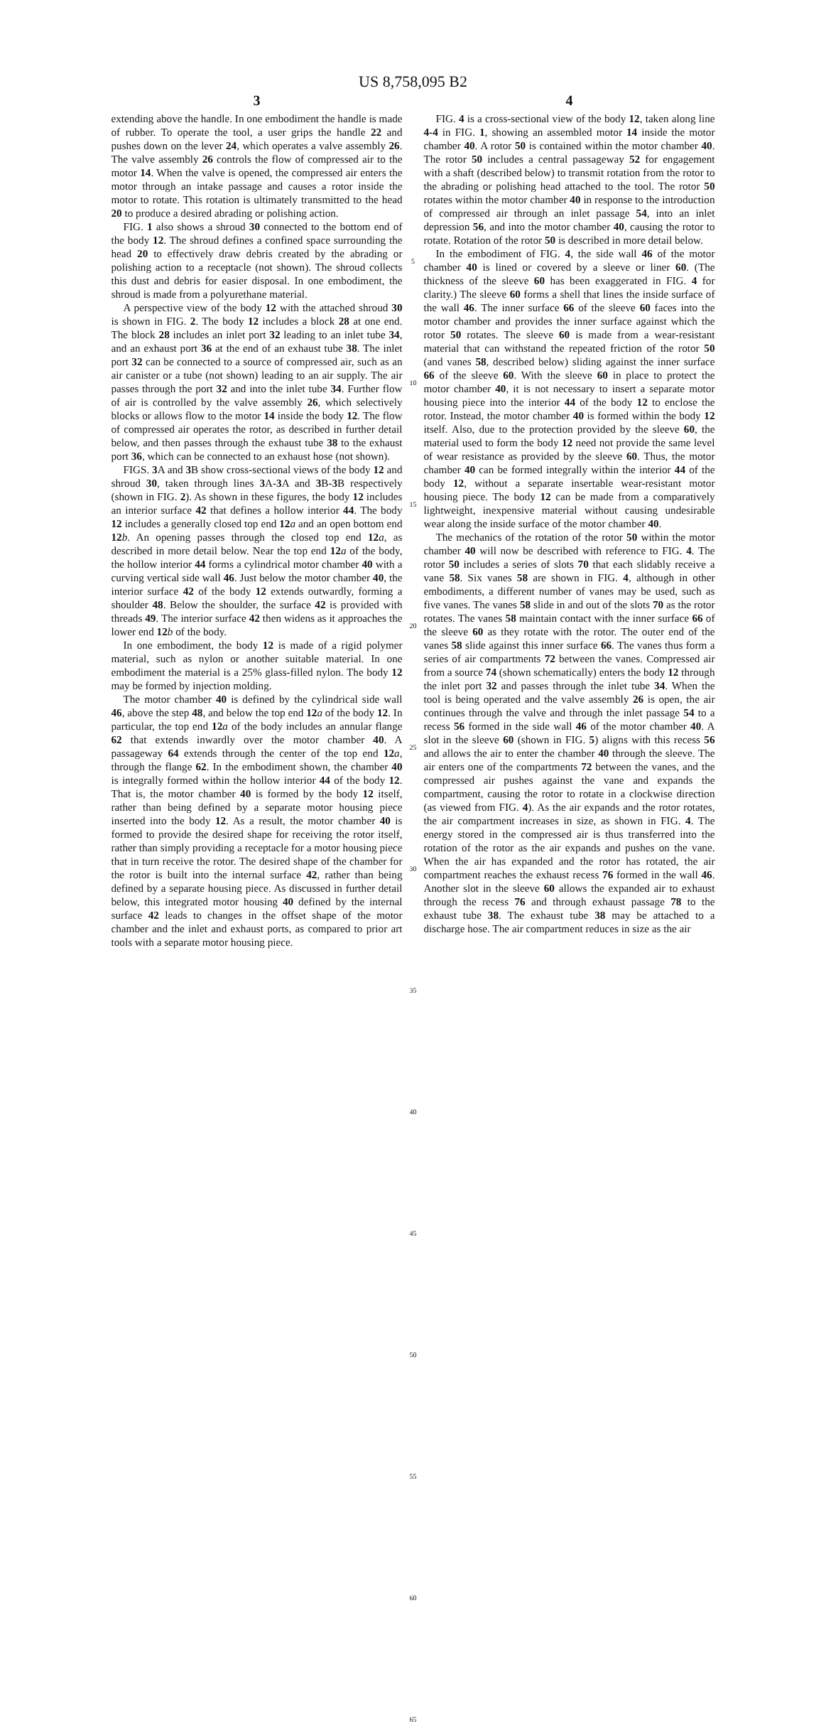US 8,758,095 B2
3
extending above the handle. In one embodiment the handle is made of rubber. To operate the tool, a user grips the handle 22 and pushes down on the lever 24, which operates a valve assembly 26. The valve assembly 26 controls the flow of compressed air to the motor 14. When the valve is opened, the compressed air enters the motor through an intake passage and causes a rotor inside the motor to rotate. This rotation is ultimately transmitted to the head 20 to produce a desired abrading or polishing action.
FIG. 1 also shows a shroud 30 connected to the bottom end of the body 12. The shroud defines a confined space surrounding the head 20 to effectively draw debris created by the abrading or polishing action to a receptacle (not shown). The shroud collects this dust and debris for easier disposal. In one embodiment, the shroud is made from a polyurethane material.
A perspective view of the body 12 with the attached shroud 30 is shown in FIG. 2. The body 12 includes a block 28 at one end. The block 28 includes an inlet port 32 leading to an inlet tube 34, and an exhaust port 36 at the end of an exhaust tube 38. The inlet port 32 can be connected to a source of compressed air, such as an air canister or a tube (not shown) leading to an air supply. The air passes through the port 32 and into the inlet tube 34. Further flow of air is controlled by the valve assembly 26, which selectively blocks or allows flow to the motor 14 inside the body 12. The flow of compressed air operates the rotor, as described in further detail below, and then passes through the exhaust tube 38 to the exhaust port 36, which can be connected to an exhaust hose (not shown).
FIGS. 3 A and 3 B show cross-sectional views of the body 12 and shroud 30, taken through lines 3 A-3 A and 3 B-3 B respectively (shown in FIG. 2). As shown in these figures, the body 12 includes an interior surface 42 that defines a hollow interior 44. The body 12 includes a generally closed top end 12 a and an open bottom end 12 b. An opening passes through the closed top end 12 a, as described in more detail below. Near the top end 12 a of the body, the hollow interior 44 forms a cylindrical motor chamber 40 with a curving vertical side wall 46. Just below the motor chamber 40, the interior surface 42 of the body 12 extends outwardly, forming a shoulder 48. Below the shoulder, the surface 42 is provided with threads 49. The interior surface 42 then widens as it approaches the lower end 12 b of the body.
In one embodiment, the body 12 is made of a rigid polymer material, such as nylon or another suitable material. In one embodiment the material is a 25% glass-filled nylon. The body 12 may be formed by injection molding.
The motor chamber 40 is defined by the cylindrical side wall 46, above the step 48, and below the top end 12 a of the body 12. In particular, the top end 12 a of the body includes an annular flange 62 that extends inwardly over the motor chamber 40. A passageway 64 extends through the center of the top end 12 a, through the flange 62. In the embodiment shown, the chamber 40 is integrally formed within the hollow interior 44 of the body 12. That is, the motor chamber 40 is formed by the body 12 itself, rather than being defined by a separate motor housing piece inserted into the body 12. As a result, the motor chamber 40 is formed to provide the desired shape for receiving the rotor itself, rather than simply providing a receptacle for a motor housing piece that in turn receive the rotor. The desired shape of the chamber for the rotor is built into the internal surface 42, rather than being defined by a separate housing piece. As discussed in further detail below, this integrated motor housing 40 defined by the internal surface 42 leads to changes in the offset shape of the motor chamber and the inlet and exhaust ports, as compared to prior art tools with a separate motor housing piece.
5
10
15
20
25
30
35
40
45
50
55
60
65
4
FIG. 4 is a cross-sectional view of the body 12, taken along line 4-4 in FIG. 1, showing an assembled motor 14 inside the motor chamber 40. A rotor 50 is contained within the motor chamber 40. The rotor 50 includes a central passageway 52 for engagement with a shaft (described below) to transmit rotation from the rotor to the abrading or polishing head attached to the tool. The rotor 50 rotates within the motor chamber 40 in response to the introduction of compressed air through an inlet passage 54, into an inlet depression 56, and into the motor chamber 40, causing the rotor to rotate. Rotation of the rotor 50 is described in more detail below.
In the embodiment of FIG. 4, the side wall 46 of the motor chamber 40 is lined or covered by a sleeve or liner 60. (The thickness of the sleeve 60 has been exaggerated in FIG. 4 for clarity.) The sleeve 60 forms a shell that lines the inside surface of the wall 46. The inner surface 66 of the sleeve 60 faces into the motor chamber and provides the inner surface against which the rotor 50 rotates. The sleeve 60 is made from a wear-resistant material that can withstand the repeated friction of the rotor 50 (and vanes 58, described below) sliding against the inner surface 66 of the sleeve 60. With the sleeve 60 in place to protect the motor chamber 40, it is not necessary to insert a separate motor housing piece into the interior 44 of the body 12 to enclose the rotor. Instead, the motor chamber 40 is formed within the body 12 itself. Also, due to the protection provided by the sleeve 60, the material used to form the body 12 need not provide the same level of wear resistance as provided by the sleeve 60. Thus, the motor chamber 40 can be formed integrally within the interior 44 of the body 12, without a separate insertable wear-resistant motor housing piece. The body 12 can be made from a comparatively lightweight, inexpensive material without causing undesirable wear along the inside surface of the motor chamber 40.
The mechanics of the rotation of the rotor 50 within the motor chamber 40 will now be described with reference to FIG. 4. The rotor 50 includes a series of slots 70 that each slidably receive a vane 58. Six vanes 58 are shown in FIG. 4, although in other embodiments, a different number of vanes may be used, such as five vanes. The vanes 58 slide in and out of the slots 70 as the rotor rotates. The vanes 58 maintain contact with the inner surface 66 of the sleeve 60 as they rotate with the rotor. The outer end of the vanes 58 slide against this inner surface 66. The vanes thus form a series of air compartments 72 between the vanes. Compressed air from a source 74 (shown schematically) enters the body 12 through the inlet port 32 and passes through the inlet tube 34. When the tool is being operated and the valve assembly 26 is open, the air continues through the valve and through the inlet passage 54 to a recess 56 formed in the side wall 46 of the motor chamber 40. A slot in the sleeve 60 (shown in FIG. 5) aligns with this recess 56 and allows the air to enter the chamber 40 through the sleeve. The air enters one of the compartments 72 between the vanes, and the compressed air pushes against the vane and expands the compartment, causing the rotor to rotate in a clockwise direction (as viewed from FIG. 4). As the air expands and the rotor rotates, the air compartment increases in size, as shown in FIG. 4. The energy stored in the compressed air is thus transferred into the rotation of the rotor as the air expands and pushes on the vane. When the air has expanded and the rotor has rotated, the air compartment reaches the exhaust recess 76 formed in the wall 46. Another slot in the sleeve 60 allows the expanded air to exhaust through the recess 76 and through exhaust passage 78 to the exhaust tube 38. The exhaust tube 38 may be attached to a discharge hose. The air compartment reduces in size as the air